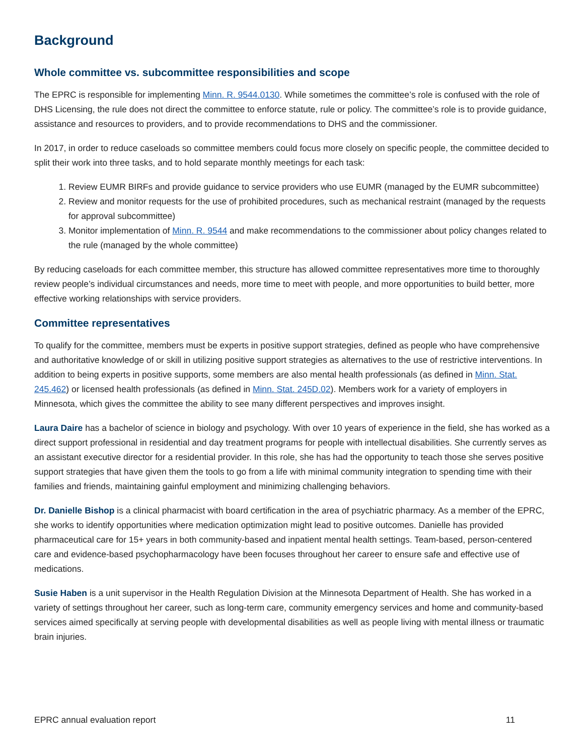Background
Whole committee vs. subcommittee responsibilities and scope
The EPRC is responsible for implementing Minn. R. 9544.0130. While sometimes the committee’s role is confused with the role of DHS Licensing, the rule does not direct the committee to enforce statute, rule or policy. The committee’s role is to provide guidance, assistance and resources to providers, and to provide recommendations to DHS and the commissioner.
In 2017, in order to reduce caseloads so committee members could focus more closely on specific people, the committee decided to split their work into three tasks, and to hold separate monthly meetings for each task:
1. Review EUMR BIRFs and provide guidance to service providers who use EUMR (managed by the EUMR subcommittee)
2. Review and monitor requests for the use of prohibited procedures, such as mechanical restraint (managed by the requests for approval subcommittee)
3. Monitor implementation of Minn. R. 9544 and make recommendations to the commissioner about policy changes related to the rule (managed by the whole committee)
By reducing caseloads for each committee member, this structure has allowed committee representatives more time to thoroughly review people’s individual circumstances and needs, more time to meet with people, and more opportunities to build better, more effective working relationships with service providers.
Committee representatives
To qualify for the committee, members must be experts in positive support strategies, defined as people who have comprehensive and authoritative knowledge of or skill in utilizing positive support strategies as alternatives to the use of restrictive interventions. In addition to being experts in positive supports, some members are also mental health professionals (as defined in Minn. Stat. 245.462) or licensed health professionals (as defined in Minn. Stat. 245D.02). Members work for a variety of employers in Minnesota, which gives the committee the ability to see many different perspectives and improves insight.
Laura Daire has a bachelor of science in biology and psychology. With over 10 years of experience in the field, she has worked as a direct support professional in residential and day treatment programs for people with intellectual disabilities. She currently serves as an assistant executive director for a residential provider. In this role, she has had the opportunity to teach those she serves positive support strategies that have given them the tools to go from a life with minimal community integration to spending time with their families and friends, maintaining gainful employment and minimizing challenging behaviors.
Dr. Danielle Bishop is a clinical pharmacist with board certification in the area of psychiatric pharmacy. As a member of the EPRC, she works to identify opportunities where medication optimization might lead to positive outcomes. Danielle has provided pharmaceutical care for 15+ years in both community-based and inpatient mental health settings. Team-based, person-centered care and evidence-based psychopharmacology have been focuses throughout her career to ensure safe and effective use of medications.
Susie Haben is a unit supervisor in the Health Regulation Division at the Minnesota Department of Health. She has worked in a variety of settings throughout her career, such as long-term care, community emergency services and home and community-based services aimed specifically at serving people with developmental disabilities as well as people living with mental illness or traumatic brain injuries.
EPRC annual evaluation report 11